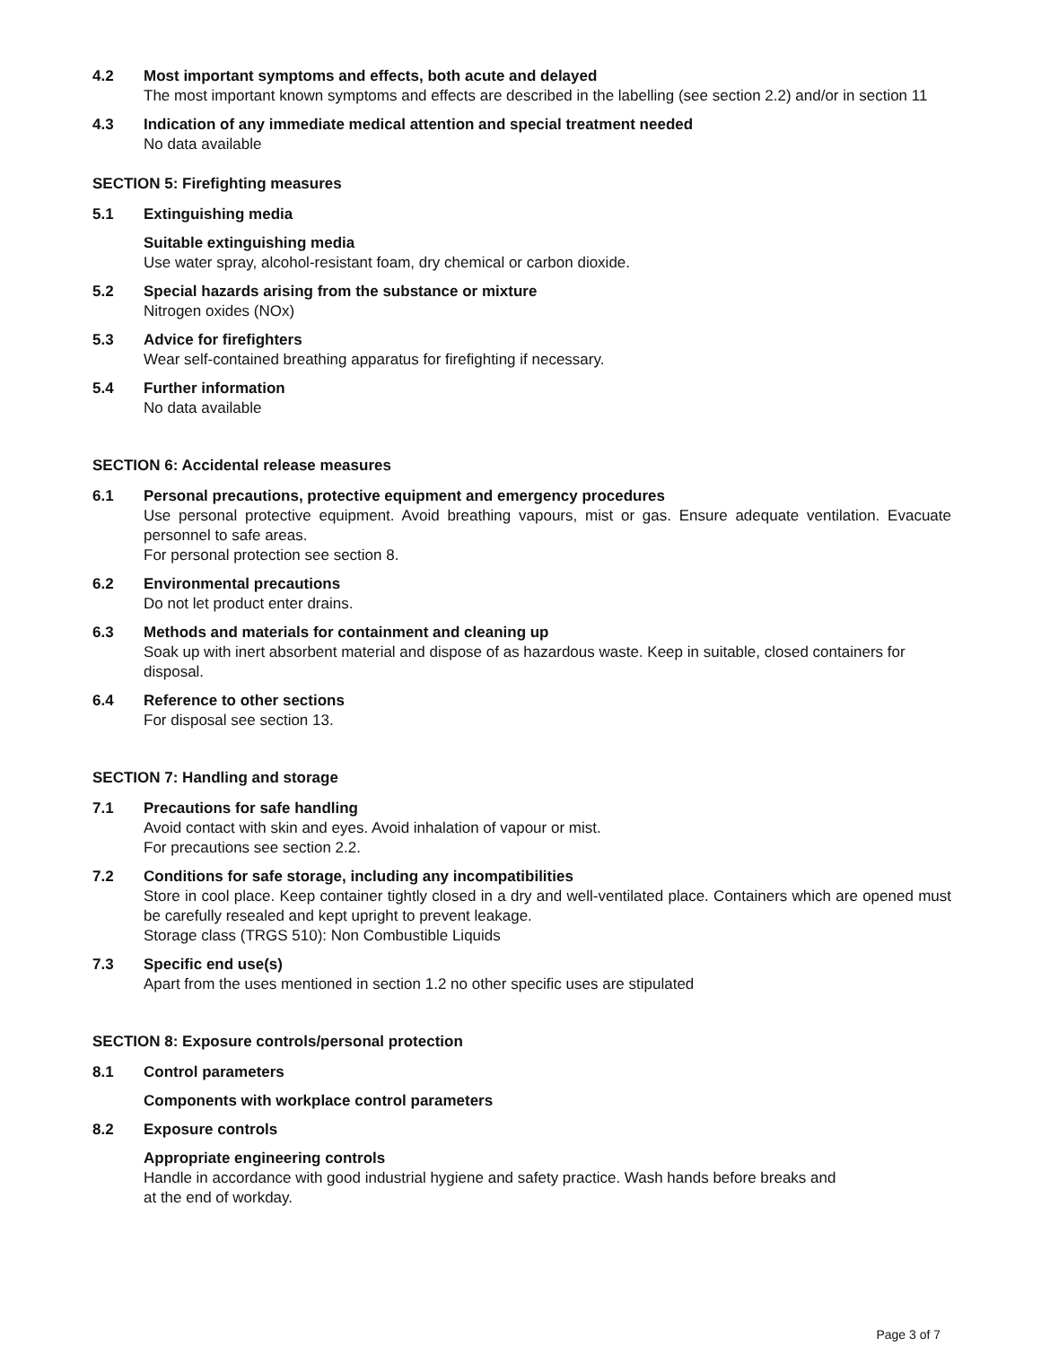4.2 Most important symptoms and effects, both acute and delayed
The most important known symptoms and effects are described in the labelling (see section 2.2) and/or in section 11
4.3 Indication of any immediate medical attention and special treatment needed
No data available
SECTION 5: Firefighting measures
5.1 Extinguishing media
Suitable extinguishing media
Use water spray, alcohol-resistant foam, dry chemical or carbon dioxide.
5.2 Special hazards arising from the substance or mixture
Nitrogen oxides (NOx)
5.3 Advice for firefighters
Wear self-contained breathing apparatus for firefighting if necessary.
5.4 Further information
No data available
SECTION 6: Accidental release measures
6.1 Personal precautions, protective equipment and emergency procedures
Use personal protective equipment. Avoid breathing vapours, mist or gas. Ensure adequate ventilation. Evacuate personnel to safe areas.
For personal protection see section 8.
6.2 Environmental precautions
Do not let product enter drains.
6.3 Methods and materials for containment and cleaning up
Soak up with inert absorbent material and dispose of as hazardous waste. Keep in suitable, closed containers for disposal.
6.4 Reference to other sections
For disposal see section 13.
SECTION 7: Handling and storage
7.1 Precautions for safe handling
Avoid contact with skin and eyes. Avoid inhalation of vapour or mist.
For precautions see section 2.2.
7.2 Conditions for safe storage, including any incompatibilities
Store in cool place. Keep container tightly closed in a dry and well-ventilated place. Containers which are opened must be carefully resealed and kept upright to prevent leakage.
Storage class (TRGS 510): Non Combustible Liquids
7.3 Specific end use(s)
Apart from the uses mentioned in section 1.2 no other specific uses are stipulated
SECTION 8: Exposure controls/personal protection
8.1 Control parameters
Components with workplace control parameters
8.2 Exposure controls
Appropriate engineering controls
Handle in accordance with good industrial hygiene and safety practice. Wash hands before breaks and
at the end of workday.
Page 3 of 7